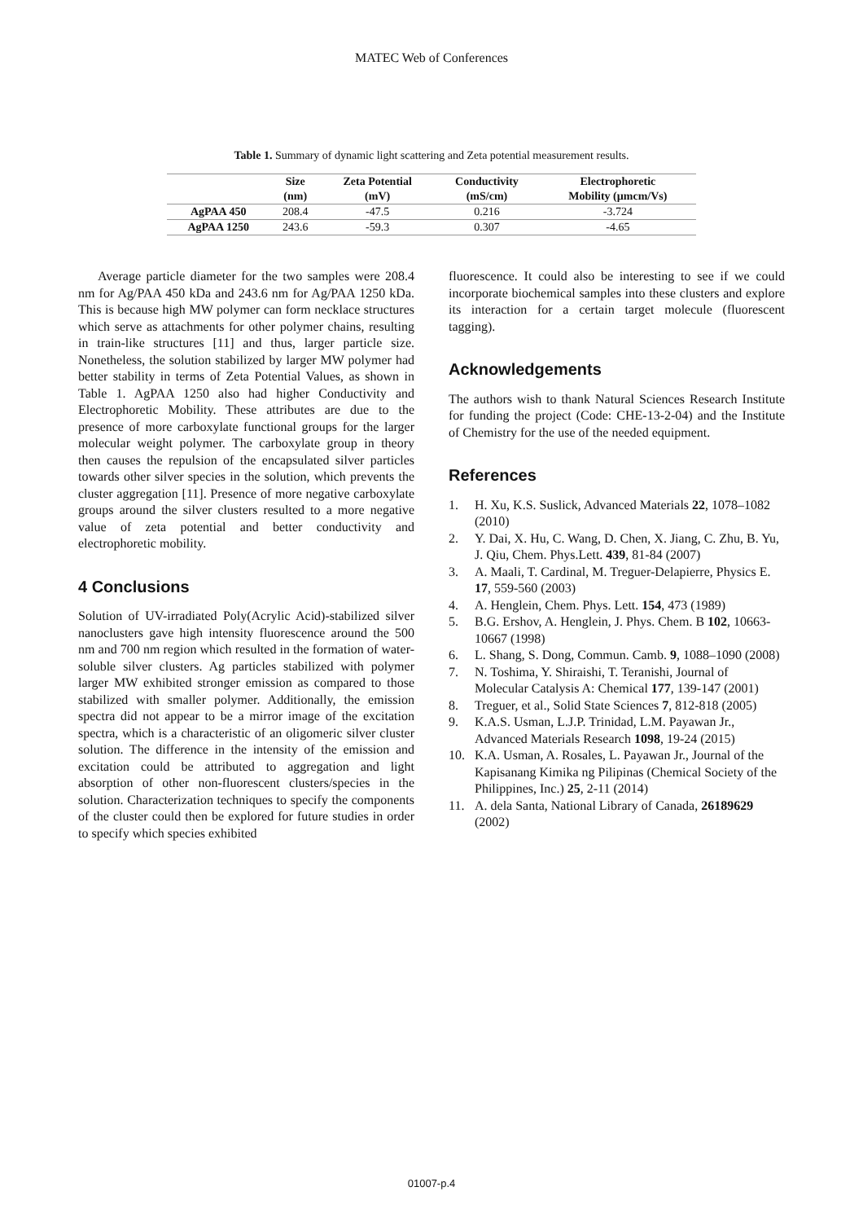MATEC Web of Conferences
Table 1. Summary of dynamic light scattering and Zeta potential measurement results.
| | Size (nm) | Zeta Potential (mV) | Conductivity (mS/cm) | Electrophoretic Mobility (µmcm/Vs) |
| --- | --- | --- | --- | --- |
| AgPAA 450 | 208.4 | -47.5 | 0.216 | -3.724 |
| AgPAA 1250 | 243.6 | -59.3 | 0.307 | -4.65 |
Average particle diameter for the two samples were 208.4 nm for Ag/PAA 450 kDa and 243.6 nm for Ag/PAA 1250 kDa. This is because high MW polymer can form necklace structures which serve as attachments for other polymer chains, resulting in train-like structures [11] and thus, larger particle size. Nonetheless, the solution stabilized by larger MW polymer had better stability in terms of Zeta Potential Values, as shown in Table 1. AgPAA 1250 also had higher Conductivity and Electrophoretic Mobility. These attributes are due to the presence of more carboxylate functional groups for the larger molecular weight polymer. The carboxylate group in theory then causes the repulsion of the encapsulated silver particles towards other silver species in the solution, which prevents the cluster aggregation [11]. Presence of more negative carboxylate groups around the silver clusters resulted to a more negative value of zeta potential and better conductivity and electrophoretic mobility.
4 Conclusions
Solution of UV-irradiated Poly(Acrylic Acid)-stabilized silver nanoclusters gave high intensity fluorescence around the 500 nm and 700 nm region which resulted in the formation of water-soluble silver clusters. Ag particles stabilized with polymer larger MW exhibited stronger emission as compared to those stabilized with smaller polymer. Additionally, the emission spectra did not appear to be a mirror image of the excitation spectra, which is a characteristic of an oligomeric silver cluster solution. The difference in the intensity of the emission and excitation could be attributed to aggregation and light absorption of other non-fluorescent clusters/species in the solution. Characterization techniques to specify the components of the cluster could then be explored for future studies in order to specify which species exhibited
fluorescence. It could also be interesting to see if we could incorporate biochemical samples into these clusters and explore its interaction for a certain target molecule (fluorescent tagging).
Acknowledgements
The authors wish to thank Natural Sciences Research Institute for funding the project (Code: CHE-13-2-04) and the Institute of Chemistry for the use of the needed equipment.
References
1. H. Xu, K.S. Suslick, Advanced Materials 22, 1078–1082 (2010)
2. Y. Dai, X. Hu, C. Wang, D. Chen, X. Jiang, C. Zhu, B. Yu, J. Qiu, Chem. Phys.Lett. 439, 81-84 (2007)
3. A. Maali, T. Cardinal, M. Treguer-Delapierre, Physics E. 17, 559-560 (2003)
4. A. Henglein, Chem. Phys. Lett. 154, 473 (1989)
5. B.G. Ershov, A. Henglein, J. Phys. Chem. B 102, 10663-10667 (1998)
6. L. Shang, S. Dong, Commun. Camb. 9, 1088–1090 (2008)
7. N. Toshima, Y. Shiraishi, T. Teranishi, Journal of Molecular Catalysis A: Chemical 177, 139-147 (2001)
8. Treguer, et al., Solid State Sciences 7, 812-818 (2005)
9. K.A.S. Usman, L.J.P. Trinidad, L.M. Payawan Jr., Advanced Materials Research 1098, 19-24 (2015)
10. K.A. Usman, A. Rosales, L. Payawan Jr., Journal of the Kapisanang Kimika ng Pilipinas (Chemical Society of the Philippines, Inc.) 25, 2-11 (2014)
11. A. dela Santa, National Library of Canada, 26189629 (2002)
01007-p.4